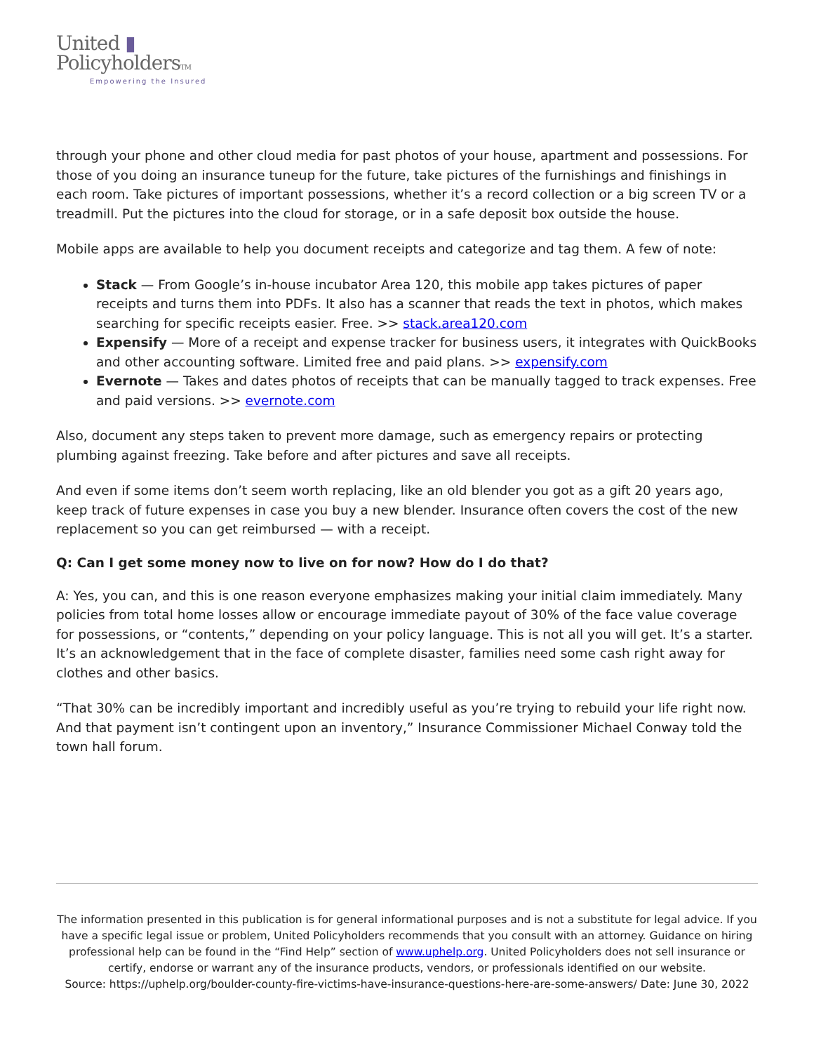United ▮
PolicyholdersTM
Empowering the Insured
through your phone and other cloud media for past photos of your house, apartment and possessions. For those of you doing an insurance tuneup for the future, take pictures of the furnishings and finishings in each room. Take pictures of important possessions, whether it’s a record collection or a big screen TV or a treadmill. Put the pictures into the cloud for storage, or in a safe deposit box outside the house.
Mobile apps are available to help you document receipts and categorize and tag them. A few of note:
Stack — From Google’s in-house incubator Area 120, this mobile app takes pictures of paper receipts and turns them into PDFs. It also has a scanner that reads the text in photos, which makes searching for specific receipts easier. Free. >> stack.area120.com
Expensify — More of a receipt and expense tracker for business users, it integrates with QuickBooks and other accounting software. Limited free and paid plans. >> expensify.com
Evernote — Takes and dates photos of receipts that can be manually tagged to track expenses. Free and paid versions. >> evernote.com
Also, document any steps taken to prevent more damage, such as emergency repairs or protecting plumbing against freezing. Take before and after pictures and save all receipts.
And even if some items don’t seem worth replacing, like an old blender you got as a gift 20 years ago, keep track of future expenses in case you buy a new blender. Insurance often covers the cost of the new replacement so you can get reimbursed — with a receipt.
Q: Can I get some money now to live on for now? How do I do that?
A: Yes, you can, and this is one reason everyone emphasizes making your initial claim immediately. Many policies from total home losses allow or encourage immediate payout of 30% of the face value coverage for possessions, or “contents,” depending on your policy language. This is not all you will get. It’s a starter. It’s an acknowledgement that in the face of complete disaster, families need some cash right away for clothes and other basics.
“That 30% can be incredibly important and incredibly useful as you’re trying to rebuild your life right now. And that payment isn’t contingent upon an inventory,” Insurance Commissioner Michael Conway told the town hall forum.
The information presented in this publication is for general informational purposes and is not a substitute for legal advice. If you have a specific legal issue or problem, United Policyholders recommends that you consult with an attorney. Guidance on hiring professional help can be found in the “Find Help” section of www.uphelp.org. United Policyholders does not sell insurance or certify, endorse or warrant any of the insurance products, vendors, or professionals identified on our website.
Source: https://uphelp.org/boulder-county-fire-victims-have-insurance-questions-here-are-some-answers/ Date: June 30, 2022